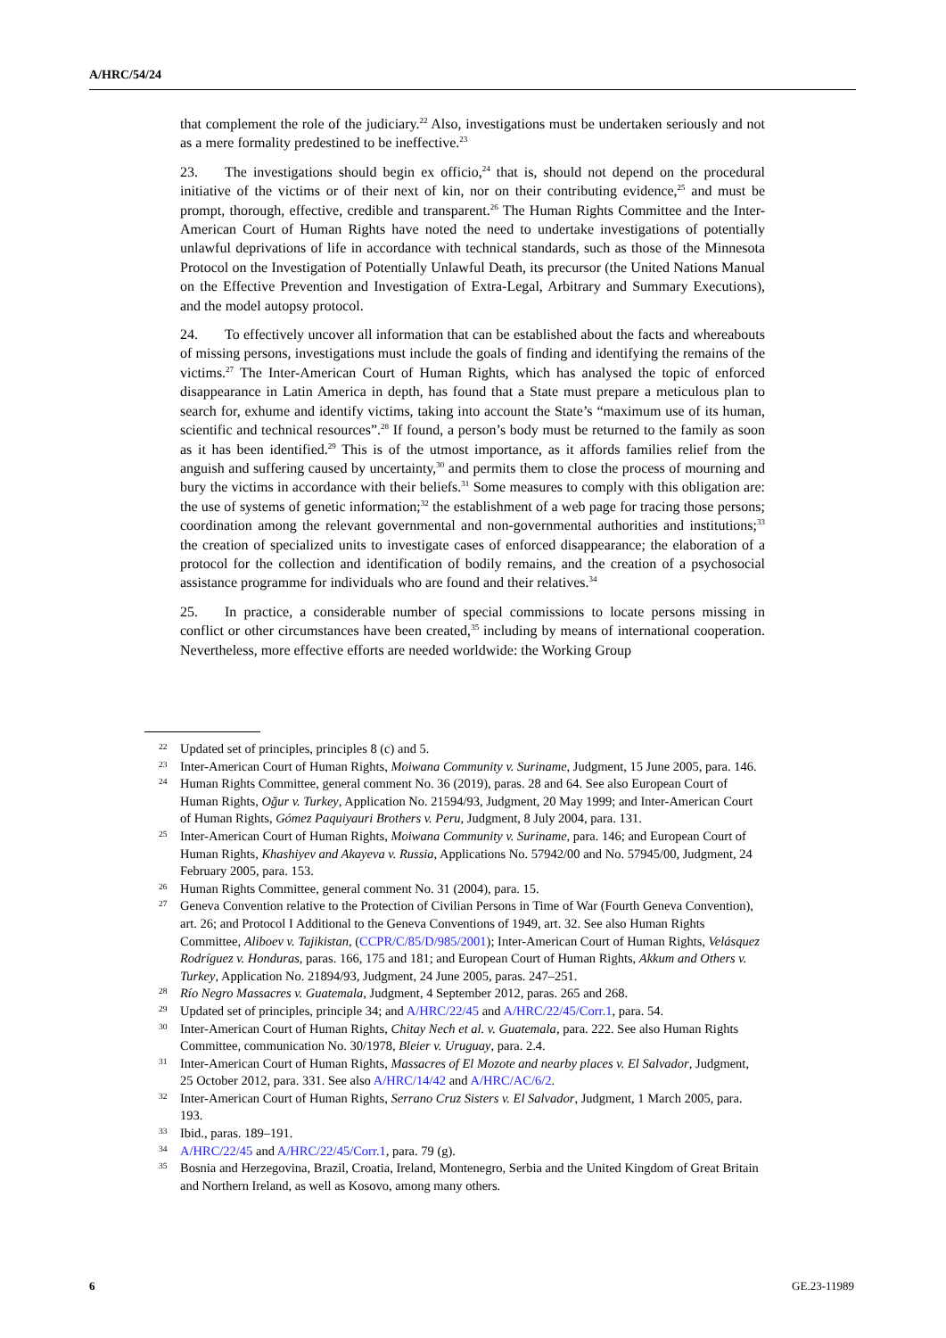A/HRC/54/24
that complement the role of the judiciary.<sup>22</sup> Also, investigations must be undertaken seriously and not as a mere formality predestined to be ineffective.<sup>23</sup>
23. The investigations should begin ex officio,<sup>24</sup> that is, should not depend on the procedural initiative of the victims or of their next of kin, nor on their contributing evidence,<sup>25</sup> and must be prompt, thorough, effective, credible and transparent.<sup>26</sup> The Human Rights Committee and the Inter-American Court of Human Rights have noted the need to undertake investigations of potentially unlawful deprivations of life in accordance with technical standards, such as those of the Minnesota Protocol on the Investigation of Potentially Unlawful Death, its precursor (the United Nations Manual on the Effective Prevention and Investigation of Extra-Legal, Arbitrary and Summary Executions), and the model autopsy protocol.
24. To effectively uncover all information that can be established about the facts and whereabouts of missing persons, investigations must include the goals of finding and identifying the remains of the victims.<sup>27</sup> The Inter-American Court of Human Rights, which has analysed the topic of enforced disappearance in Latin America in depth, has found that a State must prepare a meticulous plan to search for, exhume and identify victims, taking into account the State’s “maximum use of its human, scientific and technical resources”.<sup>28</sup> If found, a person’s body must be returned to the family as soon as it has been identified.<sup>29</sup> This is of the utmost importance, as it affords families relief from the anguish and suffering caused by uncertainty,<sup>30</sup> and permits them to close the process of mourning and bury the victims in accordance with their beliefs.<sup>31</sup> Some measures to comply with this obligation are: the use of systems of genetic information;<sup>32</sup> the establishment of a web page for tracing those persons; coordination among the relevant governmental and non-governmental authorities and institutions;<sup>33</sup> the creation of specialized units to investigate cases of enforced disappearance; the elaboration of a protocol for the collection and identification of bodily remains, and the creation of a psychosocial assistance programme for individuals who are found and their relatives.<sup>34</sup>
25. In practice, a considerable number of special commissions to locate persons missing in conflict or other circumstances have been created,<sup>35</sup> including by means of international cooperation. Nevertheless, more effective efforts are needed worldwide: the Working Group
22 Updated set of principles, principles 8 (c) and 5.
23 Inter-American Court of Human Rights, Moiwana Community v. Suriname, Judgment, 15 June 2005, para. 146.
24 Human Rights Committee, general comment No. 36 (2019), paras. 28 and 64. See also European Court of Human Rights, Oğur v. Turkey, Application No. 21594/93, Judgment, 20 May 1999; and Inter-American Court of Human Rights, Gómez Paquiyauri Brothers v. Peru, Judgment, 8 July 2004, para. 131.
25 Inter-American Court of Human Rights, Moiwana Community v. Suriname, para. 146; and European Court of Human Rights, Khashiyev and Akayeva v. Russia, Applications No. 57942/00 and No. 57945/00, Judgment, 24 February 2005, para. 153.
26 Human Rights Committee, general comment No. 31 (2004), para. 15.
27 Geneva Convention relative to the Protection of Civilian Persons in Time of War (Fourth Geneva Convention), art. 26; and Protocol I Additional to the Geneva Conventions of 1949, art. 32. See also Human Rights Committee, Aliboev v. Tajikistan, (CCPR/C/85/D/985/2001); Inter-American Court of Human Rights, Velásquez Rodríguez v. Honduras, paras. 166, 175 and 181; and European Court of Human Rights, Akkum and Others v. Turkey, Application No. 21894/93, Judgment, 24 June 2005, paras. 247–251.
28 Río Negro Massacres v. Guatemala, Judgment, 4 September 2012, paras. 265 and 268.
29 Updated set of principles, principle 34; and A/HRC/22/45 and A/HRC/22/45/Corr.1, para. 54.
30 Inter-American Court of Human Rights, Chitay Nech et al. v. Guatemala, para. 222. See also Human Rights Committee, communication No. 30/1978, Bleier v. Uruguay, para. 2.4.
31 Inter-American Court of Human Rights, Massacres of El Mozote and nearby places v. El Salvador, Judgment, 25 October 2012, para. 331. See also A/HRC/14/42 and A/HRC/AC/6/2.
32 Inter-American Court of Human Rights, Serrano Cruz Sisters v. El Salvador, Judgment, 1 March 2005, para. 193.
33 Ibid., paras. 189–191.
34 A/HRC/22/45 and A/HRC/22/45/Corr.1, para. 79 (g).
35 Bosnia and Herzegovina, Brazil, Croatia, Ireland, Montenegro, Serbia and the United Kingdom of Great Britain and Northern Ireland, as well as Kosovo, among many others.
6 GE.23-11989